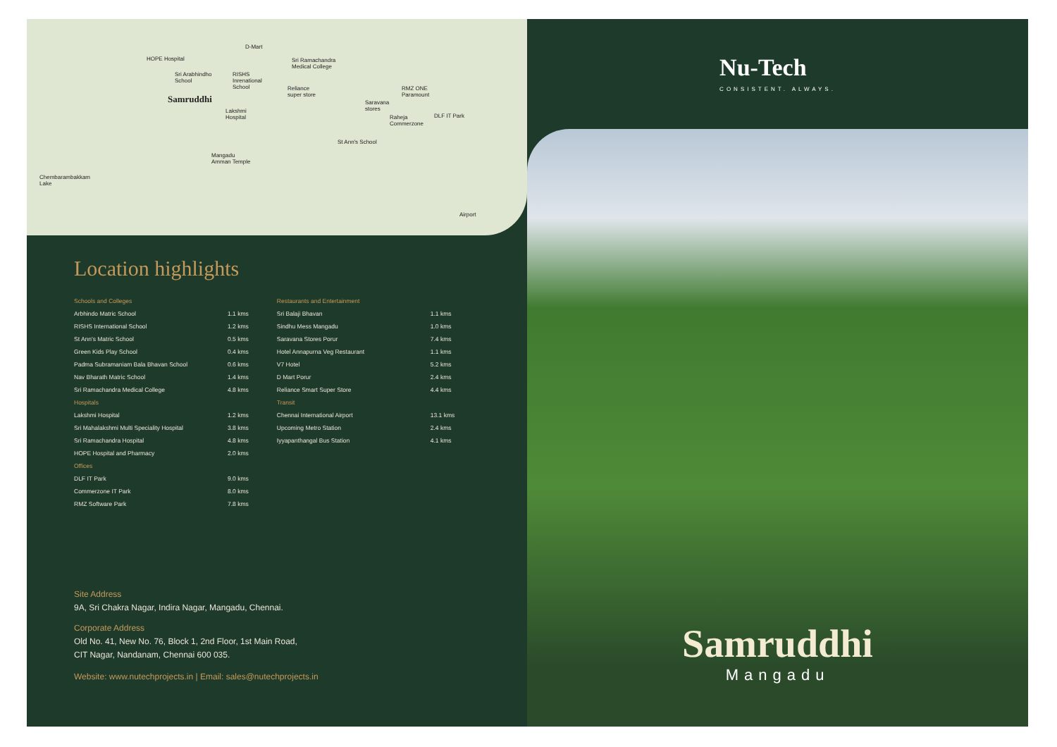HOPE Hospital
D-Mart
Sri Ramachandra
Medical College
Sri Arabhindho
School
RISHS
Inrenational
School Reliance
super store
RMZ ONE
Paramount Samruddhi Saravana
stores Lakshmi
Hospital Raheja
Commerzone
DLF IT Park
St Ann's School
Mangadu
Amman Temple
Chembarambakkam
Lake
Airport
Location highlights
| Schools and Colleges | |
| Arbhindo Matric School | 1.1 kms |
| RISHS International School | 1.2 kms |
| St Ann's Matric School | 0.5 kms |
| Green Kids Play School | 0.4 kms |
| Padma Subramaniam Bala Bhavan School | 0.6 kms |
| Nav Bharath Matric School | 1.4 kms |
| Sri Ramachandra Medical College | 4.8 kms |
| Hospitals | |
| Lakshmi Hospital | 1.2 kms |
| Sri Mahalakshmi Multi Speciality Hospital | 3.8 kms |
| Sri Ramachandra Hospital | 4.8 kms |
| HOPE Hospital and Pharmacy | 2.0 kms |
| Offices | |
| DLF IT Park | 9.0 kms |
| Commerzone IT Park | 8.0 kms |
| RMZ Software Park | 7.8 kms |
| Restaurants and Entertainment | |
| Sri Balaji Bhavan | 1.1 kms |
| Sindhu Mess Mangadu | 1.0 kms |
| Saravana Stores Porur | 7.4 kms |
| Hotel Annapurna Veg Restaurant | 1.1 kms |
| V7 Hotel | 5.2 kms |
| D Mart Porur | 2.4 kms |
| Reliance Smart Super Store | 4.4 kms |
| Transit | |
| Chennai International Airport | 13.1 kms |
| Upcoming Metro Station | 2.4 kms |
| Iyyapanthangal Bus Station | 4.1 kms |
Site Address
9A, Sri Chakra Nagar, Indira Nagar, Mangadu, Chennai.
Corporate Address
Old No. 41, New No. 76, Block 1, 2nd Floor, 1st Main Road,
CIT Nagar, Nandanam, Chennai 600 035.
Website: www.nutechprojects.in | Email: sales@nutechprojects.in
Nu-Tech
CONSISTENT. ALWAYS.
Samruddhi
Mangadu